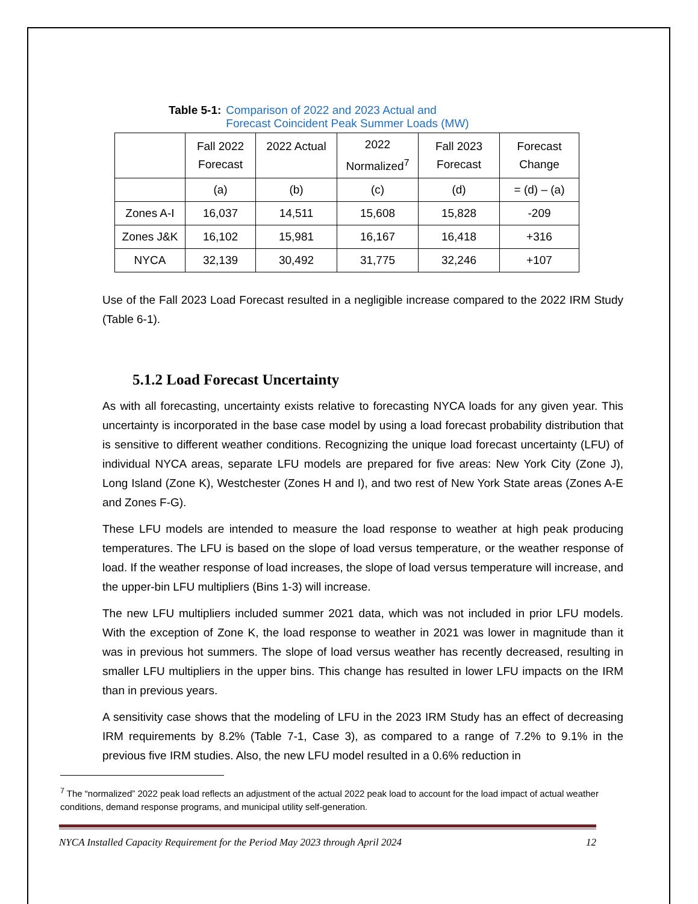Table 5-1: Comparison of 2022 and 2023 Actual and
Forecast Coincident Peak Summer Loads (MW)
| | Fall 2022 Forecast | 2022 Actual | 2022 Normalized<sup>7</sup> | Fall 2023 Forecast | Forecast Change |
| --- | --- | --- | --- | --- | --- |
| | (a) | (b) | (c) | (d) | = (d) – (a) |
| Zones A-I | 16,037 | 14,511 | 15,608 | 15,828 | -209 |
| Zones J&K | 16,102 | 15,981 | 16,167 | 16,418 | +316 |
| NYCA | 32,139 | 30,492 | 31,775 | 32,246 | +107 |
Use of the Fall 2023 Load Forecast resulted in a negligible increase compared to the 2022 IRM Study (Table 6-1).
5.1.2 Load Forecast Uncertainty
As with all forecasting, uncertainty exists relative to forecasting NYCA loads for any given year. This uncertainty is incorporated in the base case model by using a load forecast probability distribution that is sensitive to different weather conditions. Recognizing the unique load forecast uncertainty (LFU) of individual NYCA areas, separate LFU models are prepared for five areas: New York City (Zone J), Long Island (Zone K), Westchester (Zones H and I), and two rest of New York State areas (Zones A-E and Zones F-G).
These LFU models are intended to measure the load response to weather at high peak producing temperatures. The LFU is based on the slope of load versus temperature, or the weather response of load. If the weather response of load increases, the slope of load versus temperature will increase, and the upper-bin LFU multipliers (Bins 1-3) will increase.
The new LFU multipliers included summer 2021 data, which was not included in prior LFU models. With the exception of Zone K, the load response to weather in 2021 was lower in magnitude than it was in previous hot summers. The slope of load versus weather has recently decreased, resulting in smaller LFU multipliers in the upper bins. This change has resulted in lower LFU impacts on the IRM than in previous years.
A sensitivity case shows that the modeling of LFU in the 2023 IRM Study has an effect of decreasing IRM requirements by 8.2% (Table 7-1, Case 3), as compared to a range of 7.2% to 9.1% in the previous five IRM studies. Also, the new LFU model resulted in a 0.6% reduction in
<sup>7</sup> The “normalized” 2022 peak load reflects an adjustment of the actual 2022 peak load to account for the load impact of actual weather conditions, demand response programs, and municipal utility self-generation.
NYCA Installed Capacity Requirement for the Period May 2023 through April 2024 12